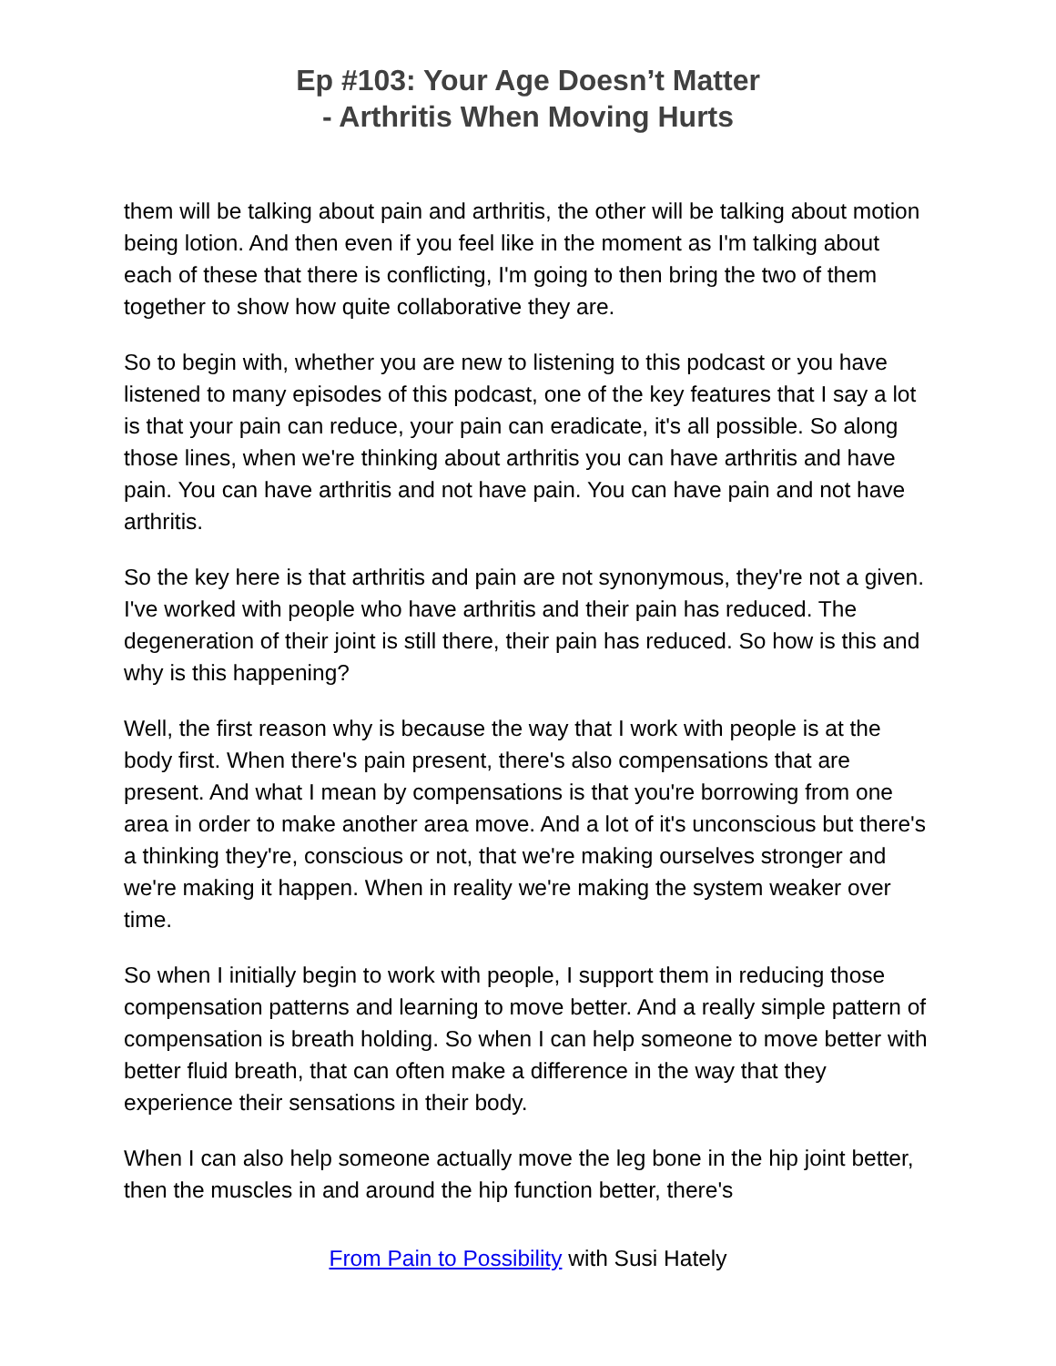Ep #103: Your Age Doesn’t Matter
- Arthritis When Moving Hurts
them will be talking about pain and arthritis, the other will be talking about motion being lotion. And then even if you feel like in the moment as I'm talking about each of these that there is conflicting, I'm going to then bring the two of them together to show how quite collaborative they are.
So to begin with, whether you are new to listening to this podcast or you have listened to many episodes of this podcast, one of the key features that I say a lot is that your pain can reduce, your pain can eradicate, it's all possible. So along those lines, when we're thinking about arthritis you can have arthritis and have pain. You can have arthritis and not have pain. You can have pain and not have arthritis.
So the key here is that arthritis and pain are not synonymous, they're not a given. I've worked with people who have arthritis and their pain has reduced. The degeneration of their joint is still there, their pain has reduced. So how is this and why is this happening?
Well, the first reason why is because the way that I work with people is at the body first. When there's pain present, there's also compensations that are present. And what I mean by compensations is that you're borrowing from one area in order to make another area move. And a lot of it's unconscious but there's a thinking they're, conscious or not, that we're making ourselves stronger and we're making it happen. When in reality we're making the system weaker over time.
So when I initially begin to work with people, I support them in reducing those compensation patterns and learning to move better. And a really simple pattern of compensation is breath holding. So when I can help someone to move better with better fluid breath, that can often make a difference in the way that they experience their sensations in their body.
When I can also help someone actually move the leg bone in the hip joint better, then the muscles in and around the hip function better, there's
From Pain to Possibility with Susi Hately